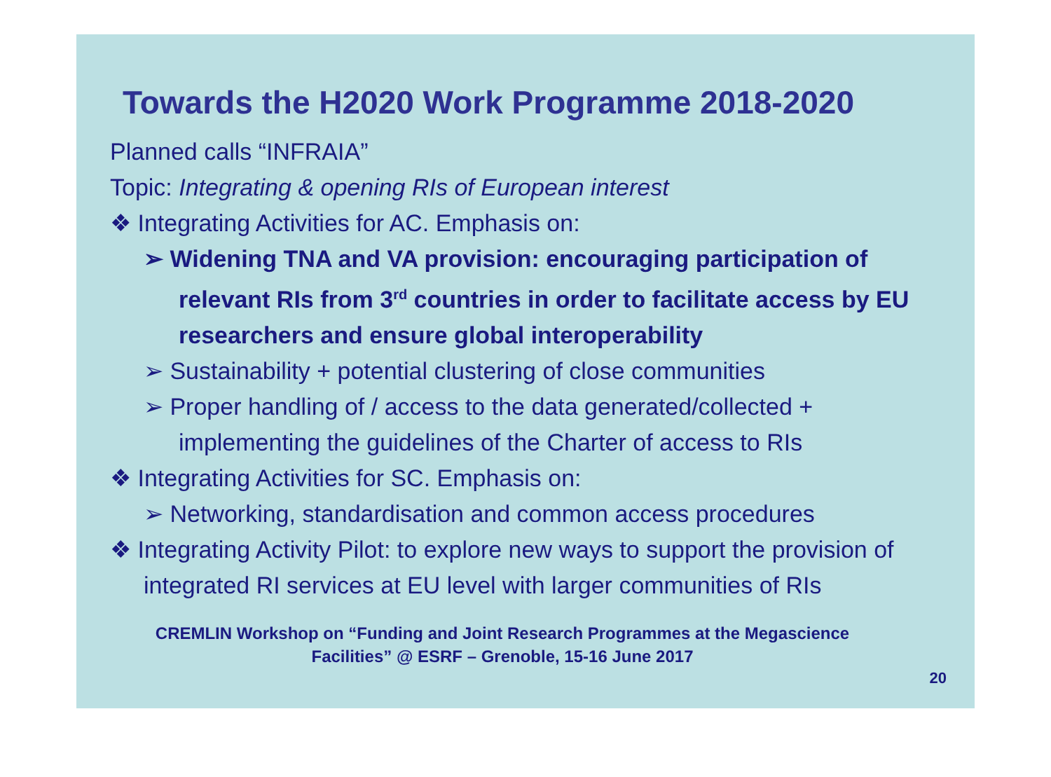Towards the H2020 Work Programme 2018-2020
Planned calls “INFRAIA”
Topic: Integrating & opening RIs of European interest
❖ Integrating Activities for AC. Emphasis on:
➢ Widening TNA and VA provision: encouraging participation of relevant RIs from 3<sup>rd</sup> countries in order to facilitate access by EU researchers and ensure global interoperability
➢ Sustainability + potential clustering of close communities
➢ Proper handling of / access to the data generated/collected + implementing the guidelines of the Charter of access to RIs
❖ Integrating Activities for SC. Emphasis on:
➢ Networking, standardisation and common access procedures
❖ Integrating Activity Pilot: to explore new ways to support the provision of integrated RI services at EU level with larger communities of RIs
CREMLIN Workshop on “Funding and Joint Research Programmes at the Megascience Facilities” @ ESRF – Grenoble, 15-16 June 2017
20